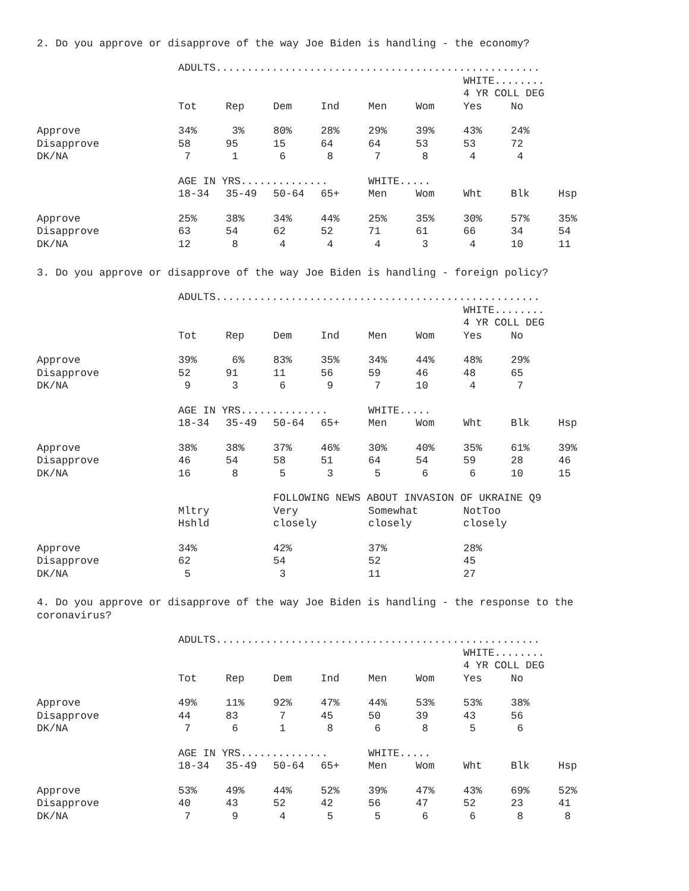2. Do you approve or disapprove of the way Joe Biden is handling - the economy?
| | ADULTS.................................................... | | | | | | | | |
| --- | --- | --- | --- | --- | --- | --- | --- | --- | --- |
| | | | | | | | WHITE........ | | |
| | | | | | | | 4 YR COLL DEG | | |
| | Tot | Rep | Dem | Ind | Men | Wom | Yes | No | |
| Approve | 34% | 3% | 80% | 28% | 29% | 39% | 43% | 24% | |
| Disapprove | 58 | 95 | 15 | 64 | 64 | 53 | 53 | 72 | |
| DK/NA | 7 | 1 | 6 | 8 | 7 | 8 | 4 | 4 | |
| | AGE IN YRS.............. | | | | WHITE..... | | | | |
| | 18-34 | 35-49 | 50-64 | 65+ | Men | Wom | Wht | Blk | Hsp |
| Approve | 25% | 38% | 34% | 44% | 25% | 35% | 30% | 57% | 35% |
| Disapprove | 63 | 54 | 62 | 52 | 71 | 61 | 66 | 34 | 54 |
| DK/NA | 12 | 8 | 4 | 4 | 4 | 3 | 4 | 10 | 11 |
3. Do you approve or disapprove of the way Joe Biden is handling - foreign policy?
| | ADULTS.................................................... | | | | | | | | |
| --- | --- | --- | --- | --- | --- | --- | --- | --- | --- |
| | | | | | | | WHITE........ | | |
| | | | | | | | 4 YR COLL DEG | | |
| | Tot | Rep | Dem | Ind | Men | Wom | Yes | No | |
| Approve | 39% | 6% | 83% | 35% | 34% | 44% | 48% | 29% | |
| Disapprove | 52 | 91 | 11 | 56 | 59 | 46 | 48 | 65 | |
| DK/NA | 9 | 3 | 6 | 9 | 7 | 10 | 4 | 7 | |
| | AGE IN YRS.............. | | | | WHITE..... | | | | |
| | 18-34 | 35-49 | 50-64 | 65+ | Men | Wom | Wht | Blk | Hsp |
| Approve | 38% | 38% | 37% | 46% | 30% | 40% | 35% | 61% | 39% |
| Disapprove | 46 | 54 | 58 | 51 | 64 | 54 | 59 | 28 | 46 |
| DK/NA | 16 | 8 | 5 | 3 | 5 | 6 | 6 | 10 | 15 |
| | | | FOLLOWING NEWS ABOUT INVASION OF UKRAINE Q9 | | | | | | |
| | Mltry | | Very | | Somewhat | | NotToo | | |
| | Hshld | | closely | | closely | | closely | | |
| Approve | 34% | | 42% | | 37% | | 28% | | |
| Disapprove | 62 | | 54 | | 52 | | 45 | | |
| DK/NA | 5 | | 3 | | 11 | | 27 | | |
4. Do you approve or disapprove of the way Joe Biden is handling - the response to the
coronavirus?
| | ADULTS.................................................... | | | | | | | | |
| --- | --- | --- | --- | --- | --- | --- | --- | --- | --- |
| | | | | | | | WHITE........ | | |
| | | | | | | | 4 YR COLL DEG | | |
| | Tot | Rep | Dem | Ind | Men | Wom | Yes | No | |
| Approve | 49% | 11% | 92% | 47% | 44% | 53% | 53% | 38% | |
| Disapprove | 44 | 83 | 7 | 45 | 50 | 39 | 43 | 56 | |
| DK/NA | 7 | 6 | 1 | 8 | 6 | 8 | 5 | 6 | |
| | AGE IN YRS.............. | | | | WHITE..... | | | | |
| | 18-34 | 35-49 | 50-64 | 65+ | Men | Wom | Wht | Blk | Hsp |
| Approve | 53% | 49% | 44% | 52% | 39% | 47% | 43% | 69% | 52% |
| Disapprove | 40 | 43 | 52 | 42 | 56 | 47 | 52 | 23 | 41 |
| DK/NA | 7 | 9 | 4 | 5 | 5 | 6 | 6 | 8 | 8 |